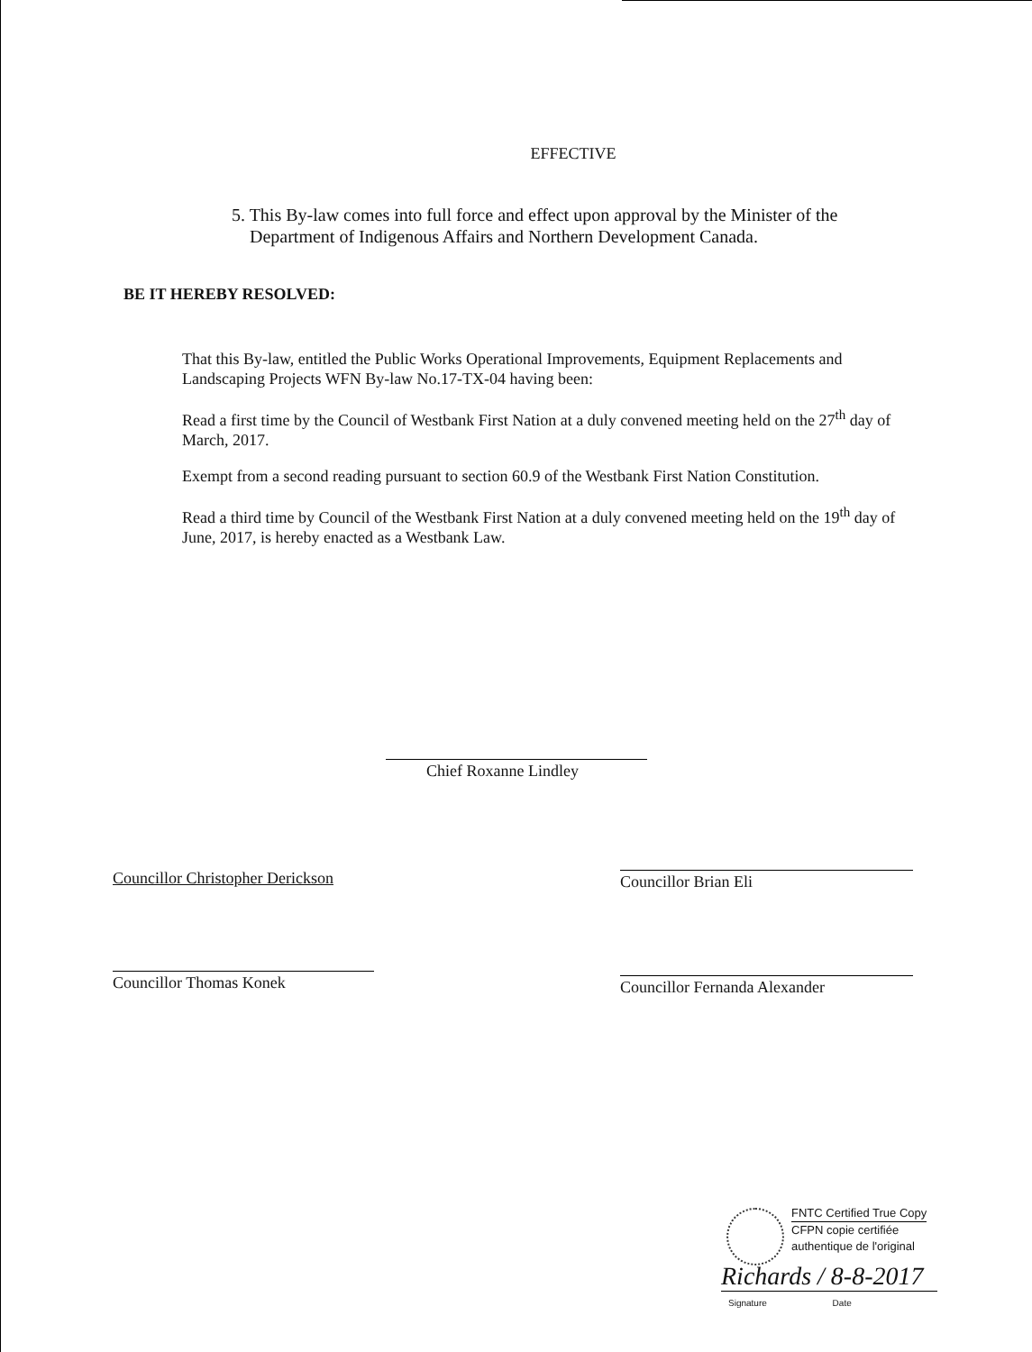EFFECTIVE
5. This By-law comes into full force and effect upon approval by the Minister of the
Department of Indigenous Affairs and Northern Development Canada.
BE IT HEREBY RESOLVED:
That this By-law, entitled the Public Works Operational Improvements, Equipment Replacements and Landscaping Projects WFN By-law No.17-TX-04 having been:
Read a first time by the Council of Westbank First Nation at a duly convened meeting held on the 27<sup>th</sup> day of March, 2017.
Exempt from a second reading pursuant to section 60.9 of the Westbank First Nation Constitution.
Read a third time by Council of the Westbank First Nation at a duly convened meeting held on the 19<sup>th</sup> day of June, 2017, is hereby enacted as a Westbank Law.
Chief Roxanne Lindley
Councillor Christopher Derickson
Councillor Brian Eli
Councillor Thomas Konek Councillor Fernanda Alexander
FNTC Certified True Copy
CFPN copie certifiée
authentique de l'original
Richards / 8-8-2017
Signature Date